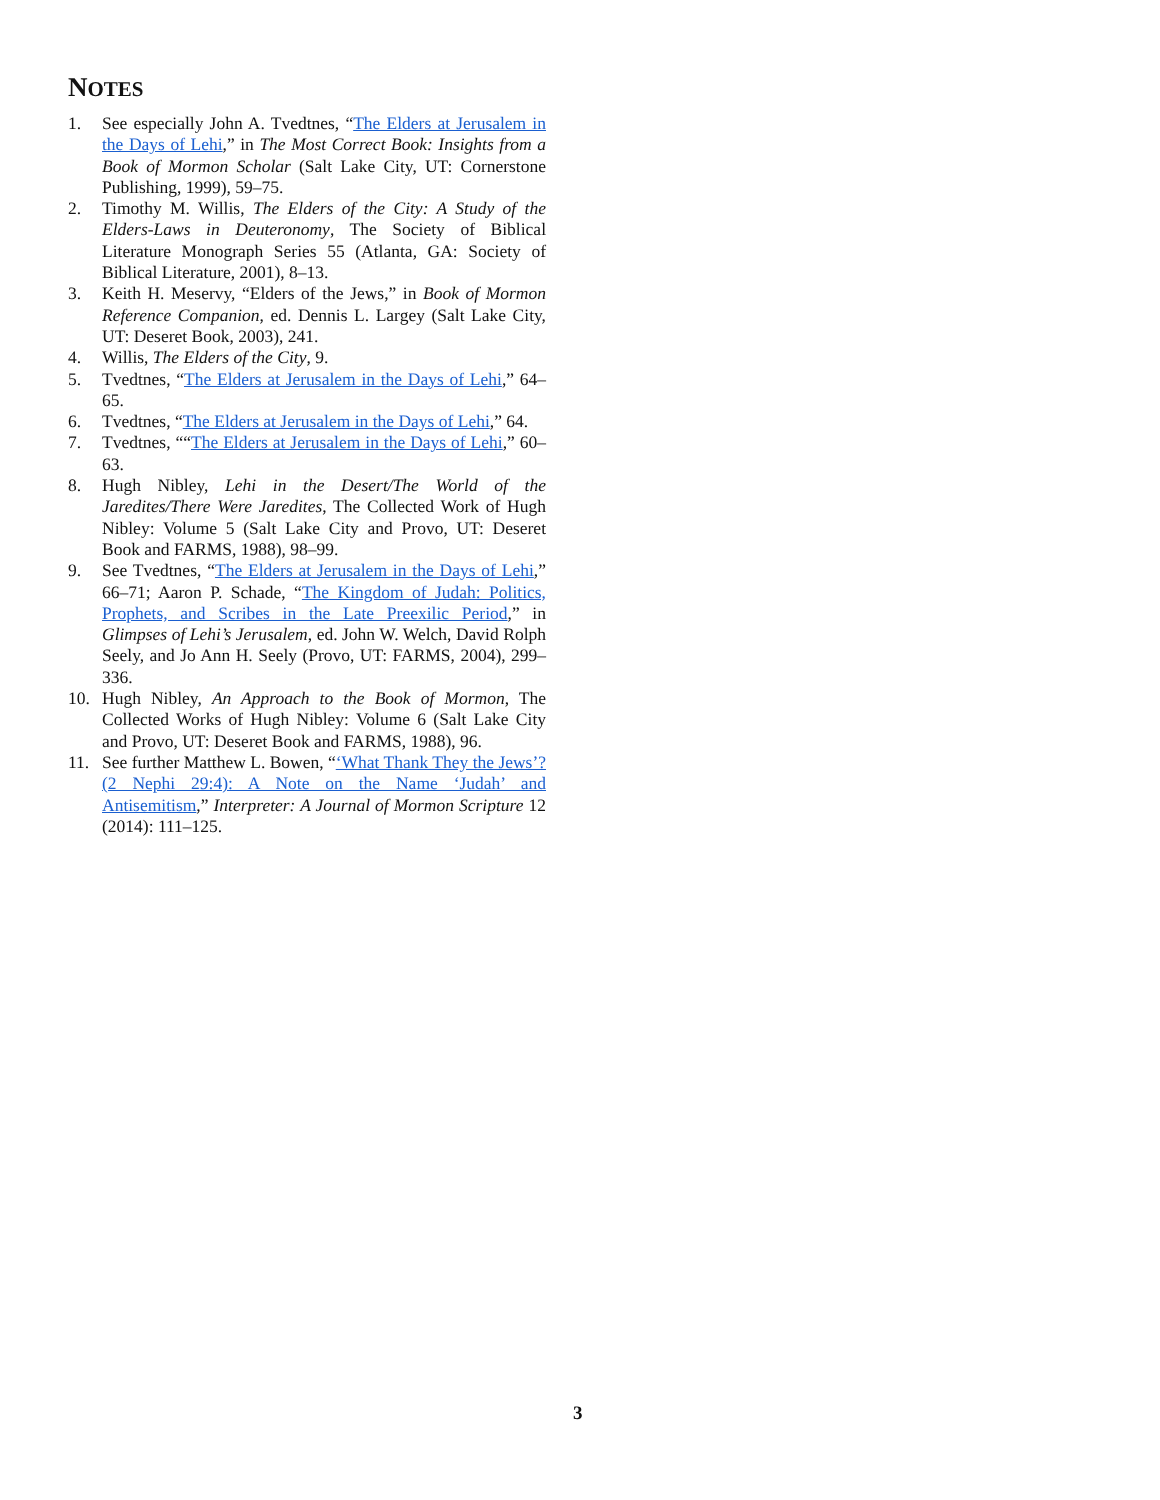NOTES
1. See especially John A. Tvedtnes, “The Elders at Jerusalem in the Days of Lehi,” in The Most Correct Book: Insights from a Book of Mormon Scholar (Salt Lake City, UT: Cornerstone Publishing, 1999), 59–75.
2. Timothy M. Willis, The Elders of the City: A Study of the Elders-Laws in Deuteronomy, The Society of Biblical Literature Monograph Series 55 (Atlanta, GA: Society of Biblical Literature, 2001), 8–13.
3. Keith H. Meservy, “Elders of the Jews,” in Book of Mormon Reference Companion, ed. Dennis L. Largey (Salt Lake City, UT: Deseret Book, 2003), 241.
4. Willis, The Elders of the City, 9.
5. Tvedtnes, “The Elders at Jerusalem in the Days of Lehi,” 64–65.
6. Tvedtnes, “The Elders at Jerusalem in the Days of Lehi,” 64.
7. Tvedtnes, ““The Elders at Jerusalem in the Days of Lehi,” 60–63.
8. Hugh Nibley, Lehi in the Desert/The World of the Jaredites/There Were Jaredites, The Collected Work of Hugh Nibley: Volume 5 (Salt Lake City and Provo, UT: Deseret Book and FARMS, 1988), 98–99.
9. See Tvedtnes, “The Elders at Jerusalem in the Days of Lehi,” 66–71; Aaron P. Schade, “The Kingdom of Judah: Politics, Prophets, and Scribes in the Late Preexilic Period,” in Glimpses of Lehi’s Jerusalem, ed. John W. Welch, David Rolph Seely, and Jo Ann H. Seely (Provo, UT: FARMS, 2004), 299–336.
10. Hugh Nibley, An Approach to the Book of Mormon, The Collected Works of Hugh Nibley: Volume 6 (Salt Lake City and Provo, UT: Deseret Book and FARMS, 1988), 96.
11. See further Matthew L. Bowen, “‘What Thank They the Jews’? (2 Nephi 29:4): A Note on the Name ‘Judah’ and Antisemitism,” Interpreter: A Journal of Mormon Scripture 12 (2014): 111–125.
3